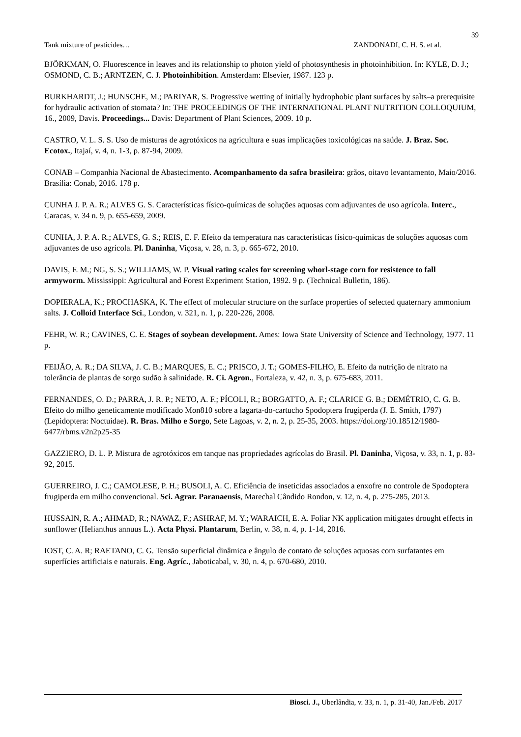39
Tank mixture of pesticides… ZANDONADI, C. H. S. et al.
BJÖRKMAN, O. Fluorescence in leaves and its relationship to photon yield of photosynthesis in photoinhibition. In: KYLE, D. J.; OSMOND, C. B.; ARNTZEN, C. J. Photoinhibition. Amsterdam: Elsevier, 1987. 123 p.
BURKHARDT, J.; HUNSCHE, M.; PARIYAR, S. Progressive wetting of initially hydrophobic plant surfaces by salts–a prerequisite for hydraulic activation of stomata? In: THE PROCEEDINGS OF THE INTERNATIONAL PLANT NUTRITION COLLOQUIUM, 16., 2009, Davis. Proceedings... Davis: Department of Plant Sciences, 2009. 10 p.
CASTRO, V. L. S. S. Uso de misturas de agrotóxicos na agricultura e suas implicações toxicológicas na saúde. J. Braz. Soc. Ecotox., Itajaí, v. 4, n. 1-3, p. 87-94, 2009.
CONAB – Companhia Nacional de Abastecimento. Acompanhamento da safra brasileira: grãos, oitavo levantamento, Maio/2016. Brasília: Conab, 2016. 178 p.
CUNHA J. P. A. R.; ALVES G. S. Características físico-químicas de soluções aquosas com adjuvantes de uso agrícola. Interc., Caracas, v. 34 n. 9, p. 655-659, 2009.
CUNHA, J. P. A. R.; ALVES, G. S.; REIS, E. F. Efeito da temperatura nas características físico-químicas de soluções aquosas com adjuvantes de uso agrícola. Pl. Daninha, Viçosa, v. 28, n. 3, p. 665-672, 2010.
DAVIS, F. M.; NG, S. S.; WILLIAMS, W. P. Visual rating scales for screening whorl-stage corn for resistence to fall armyworm. Mississippi: Agricultural and Forest Experiment Station, 1992. 9 p. (Technical Bulletin, 186).
DOPIERALA, K.; PROCHASKA, K. The effect of molecular structure on the surface properties of selected quaternary ammonium salts. J. Colloid Interface Sci., London, v. 321, n. 1, p. 220-226, 2008.
FEHR, W. R.; CAVINES, C. E. Stages of soybean development. Ames: Iowa State University of Science and Technology, 1977. 11 p.
FEIJÃO, A. R.; DA SILVA, J. C. B.; MARQUES, E. C.; PRISCO, J. T.; GOMES-FILHO, E. Efeito da nutrição de nitrato na tolerância de plantas de sorgo sudão à salinidade. R. Ci. Agron., Fortaleza, v. 42, n. 3, p. 675-683, 2011.
FERNANDES, O. D.; PARRA, J. R. P.; NETO, A. F.; PÍCOLI, R.; BORGATTO, A. F.; CLARICE G. B.; DEMÉTRIO, C. G. B. Efeito do milho geneticamente modificado Mon810 sobre a lagarta-do-cartucho Spodoptera frugiperda (J. E. Smith, 1797) (Lepidoptera: Noctuidae). R. Bras. Milho e Sorgo, Sete Lagoas, v. 2, n. 2, p. 25-35, 2003. https://doi.org/10.18512/1980-6477/rbms.v2n2p25-35
GAZZIERO, D. L. P. Mistura de agrotóxicos em tanque nas propriedades agrícolas do Brasil. Pl. Daninha, Viçosa, v. 33, n. 1, p. 83-92, 2015.
GUERREIRO, J. C.; CAMOLESE, P. H.; BUSOLI, A. C. Eficiência de inseticidas associados a enxofre no controle de Spodoptera frugiperda em milho convencional. Sci. Agrar. Paranaensis, Marechal Cândido Rondon, v. 12, n. 4, p. 275-285, 2013.
HUSSAIN, R. A.; AHMAD, R.; NAWAZ, F.; ASHRAF, M. Y.; WARAICH, E. A. Foliar NK application mitigates drought effects in sunflower (Helianthus annuus L.). Acta Physi. Plantarum, Berlin, v. 38, n. 4, p. 1-14, 2016.
IOST, C. A. R; RAETANO, C. G. Tensão superficial dinâmica e ângulo de contato de soluções aquosas com surfatantes em superfícies artificiais e naturais. Eng. Agríc., Jaboticabal, v. 30, n. 4, p. 670-680, 2010.
Biosci. J., Uberlândia, v. 33, n. 1, p. 31-40, Jan./Feb. 2017